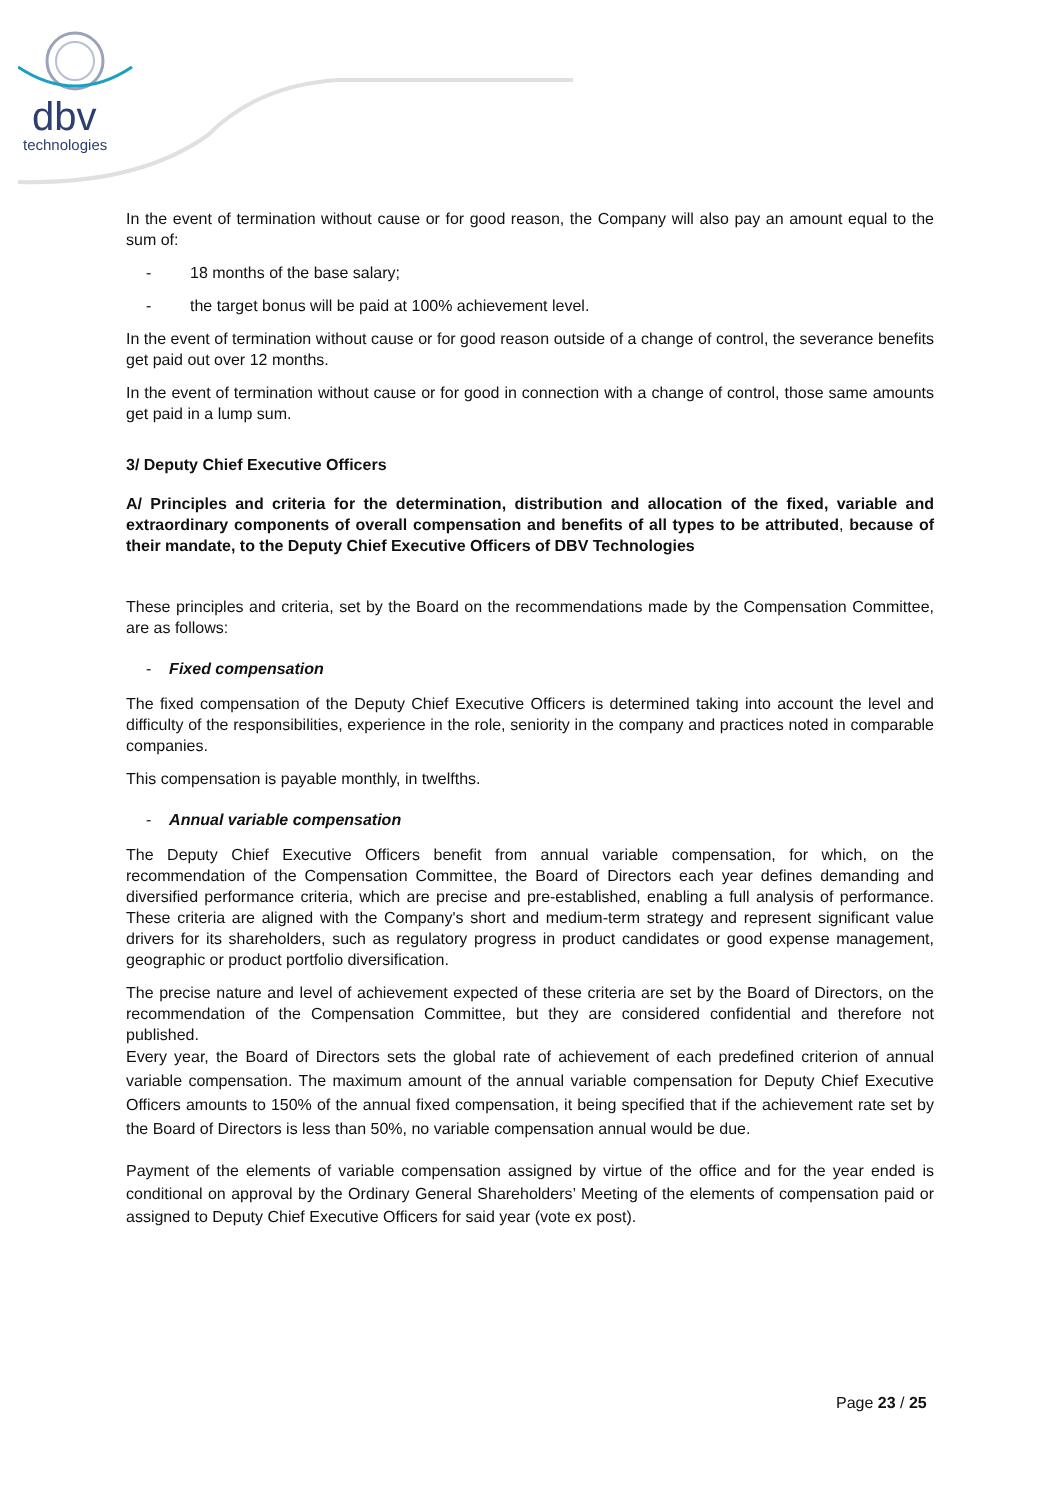dbv
technologies
In the event of termination without cause or for good reason, the Company will also pay an amount equal to the sum of:
- 18 months of the base salary;
- the target bonus will be paid at 100% achievement level.
In the event of termination without cause or for good reason outside of a change of control, the severance benefits get paid out over 12 months.
In the event of termination without cause or for good in connection with a change of control, those same amounts get paid in a lump sum.
3/ Deputy Chief Executive Officers
A/ Principles and criteria for the determination, distribution and allocation of the fixed, variable and extraordinary components of overall compensation and benefits of all types to be attributed, because of their mandate, to the Deputy Chief Executive Officers of DBV Technologies
These principles and criteria, set by the Board on the recommendations made by the Compensation Committee, are as follows:
- Fixed compensation
The fixed compensation of the Deputy Chief Executive Officers is determined taking into account the level and difficulty of the responsibilities, experience in the role, seniority in the company and practices noted in comparable companies.
This compensation is payable monthly, in twelfths.
- Annual variable compensation
The Deputy Chief Executive Officers benefit from annual variable compensation, for which, on the recommendation of the Compensation Committee, the Board of Directors each year defines demanding and diversified performance criteria, which are precise and pre-established, enabling a full analysis of performance. These criteria are aligned with the Company's short and medium-term strategy and represent significant value drivers for its shareholders, such as regulatory progress in product candidates or good expense management, geographic or product portfolio diversification.
The precise nature and level of achievement expected of these criteria are set by the Board of Directors, on the recommendation of the Compensation Committee, but they are considered confidential and therefore not published.
Every year, the Board of Directors sets the global rate of achievement of each predefined criterion of annual variable compensation. The maximum amount of the annual variable compensation for Deputy Chief Executive Officers amounts to 150% of the annual fixed compensation, it being specified that if the achievement rate set by the Board of Directors is less than 50%, no variable compensation annual would be due.
Payment of the elements of variable compensation assigned by virtue of the office and for the year ended is conditional on approval by the Ordinary General Shareholders’ Meeting of the elements of compensation paid or assigned to Deputy Chief Executive Officers for said year (vote ex post).
Page 23 / 25